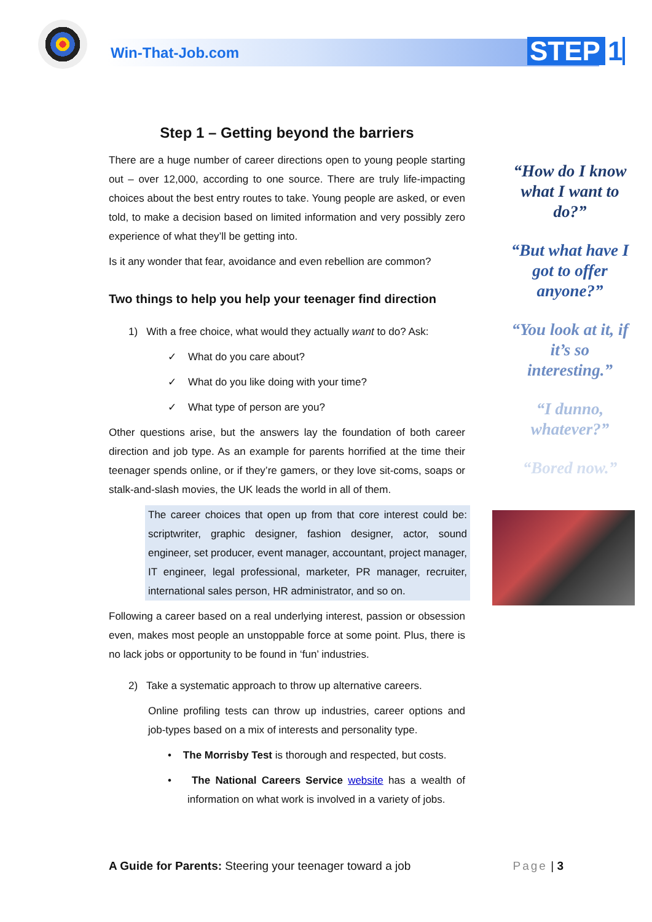Win-That-Job.com STEP 1
Step 1 – Getting beyond the barriers
There are a huge number of career directions open to young people starting out – over 12,000, according to one source. There are truly life-impacting choices about the best entry routes to take. Young people are asked, or even told, to make a decision based on limited information and very possibly zero experience of what they’ll be getting into.
Is it any wonder that fear, avoidance and even rebellion are common?
Two things to help you help your teenager find direction
1) With a free choice, what would they actually want to do? Ask:
✓ What do you care about?
✓ What do you like doing with your time?
✓ What type of person are you?
Other questions arise, but the answers lay the foundation of both career direction and job type. As an example for parents horrified at the time their teenager spends online, or if they’re gamers, or they love sit-coms, soaps or stalk-and-slash movies, the UK leads the world in all of them.
The career choices that open up from that core interest could be: scriptwriter, graphic designer, fashion designer, actor, sound engineer, set producer, event manager, accountant, project manager, IT engineer, legal professional, marketer, PR manager, recruiter, international sales person, HR administrator, and so on.
Following a career based on a real underlying interest, passion or obsession even, makes most people an unstoppable force at some point. Plus, there is no lack jobs or opportunity to be found in ‘fun’ industries.
2) Take a systematic approach to throw up alternative careers.
Online profiling tests can throw up industries, career options and job-types based on a mix of interests and personality type.
• The Morrisby Test is thorough and respected, but costs.
• The National Careers Service website has a wealth of information on what work is involved in a variety of jobs.
“How do I know what I want to do?”
“But what have I got to offer anyone?”
“You look at it, if it’s so interesting.”
“I dunno, whatever?”
“Bored now.”
A Guide for Parents: Steering your teenager toward a job Page | 3